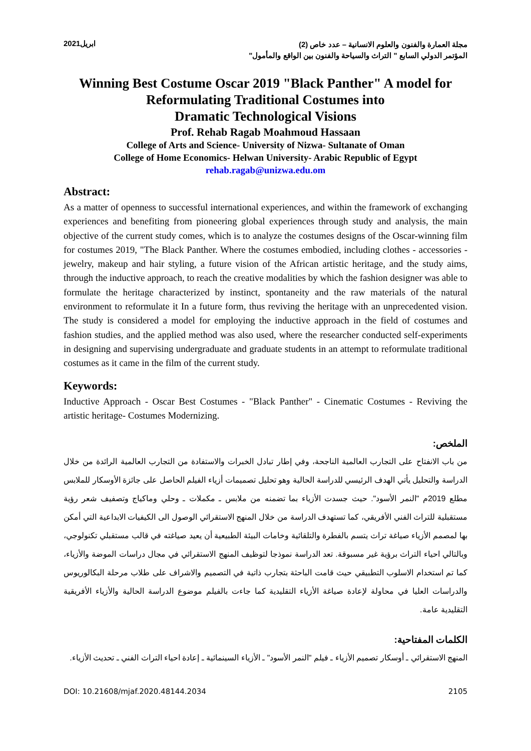مجلة العمارة والفنون والعلوم الانسانية – عدد خاص (2)
المؤتمر الدولي السابع " التراث والسياحة والفنون بين الواقع والمأمول"
ابريل2021
Winning Best Costume Oscar 2019 "Black Panther" A model for Reformulating Traditional Costumes into
Dramatic Technological Visions
Prof. Rehab Ragab Moahmoud Hassaan
College of Arts and Science- University of Nizwa- Sultanate of Oman
College of Home Economics- Helwan University- Arabic Republic of Egypt
rehab.ragab@unizwa.edu.om
Abstract:
As a matter of openness to successful international experiences, and within the framework of exchanging experiences and benefiting from pioneering global experiences through study and analysis, the main objective of the current study comes, which is to analyze the costumes designs of the Oscar-winning film for costumes 2019, "The Black Panther. Where the costumes embodied, including clothes - accessories - jewelry, makeup and hair styling, a future vision of the African artistic heritage, and the study aims, through the inductive approach, to reach the creative modalities by which the fashion designer was able to formulate the heritage characterized by instinct, spontaneity and the raw materials of the natural environment to reformulate it In a future form, thus reviving the heritage with an unprecedented vision. The study is considered a model for employing the inductive approach in the field of costumes and fashion studies, and the applied method was also used, where the researcher conducted self-experiments in designing and supervising undergraduate and graduate students in an attempt to reformulate traditional costumes as it came in the film of the current study.
Keywords:
Inductive Approach - Oscar Best Costumes - "Black Panther" - Cinematic Costumes - Reviving the artistic heritage- Costumes Modernizing.
الملخص:
من باب الانفتاح على التجارب العالمية الناجحة، وفي إطار تبادل الخبرات والاستفادة من التجارب العالمية الرائدة من خلال الدراسة والتحليل يأتي الهدف الرئيسي للدراسة الحالية وهو تحليل تصميمات أزياء الفيلم الحاصل على جائزة الأوسكار للملابس مطلع 2019م "النمر الأسود". حيث جسدت الأزياء بما تضمنه من ملابس ـ مكملات ـ وحلي وماكياج وتصفيف شعر رؤية مستقبلية للتراث الفني الأفريقي، كما تستهدف الدراسة من خلال المنهج الاستقرائي الوصول الى الكيفيات الابداعية التي أمكن بها لمصمم الأزياء صياغة تراث يتسم بالفطرة والتلقائية وخامات البيئة الطبيعية أن يعيد صياغته في قالب مستقبلي تكنولوجي، وبالتالي احياء التراث برؤية غير مسبوقة. تعد الدراسة نموذجا لتوظيف المنهج الاستقرائي في مجال دراسات الموضة والأزياء، كما تم استخدام الاسلوب التطبيقي حيث قامت الباحثة بتجارب ذاتية في التصميم والاشراف على طلاب مرحلة البكالوريوس والدراسات العليا في محاولة لإعادة صياغة الأزياء التقليدية كما جاءت بالفيلم موضوع الدراسة الحالية والأزياء الأفريقية التقليدية عامة.
الكلمات المفتاحية:
المنهج الاستقرائي ـ أوسكار تصميم الأزياء ـ فيلم "النمر الأسود" ـ الأزياء السينمائية ـ إعادة احياء التراث الفني ـ تحديث الأزياء.
DOI: 10.21608/mjaf.2020.48144.2034 2105